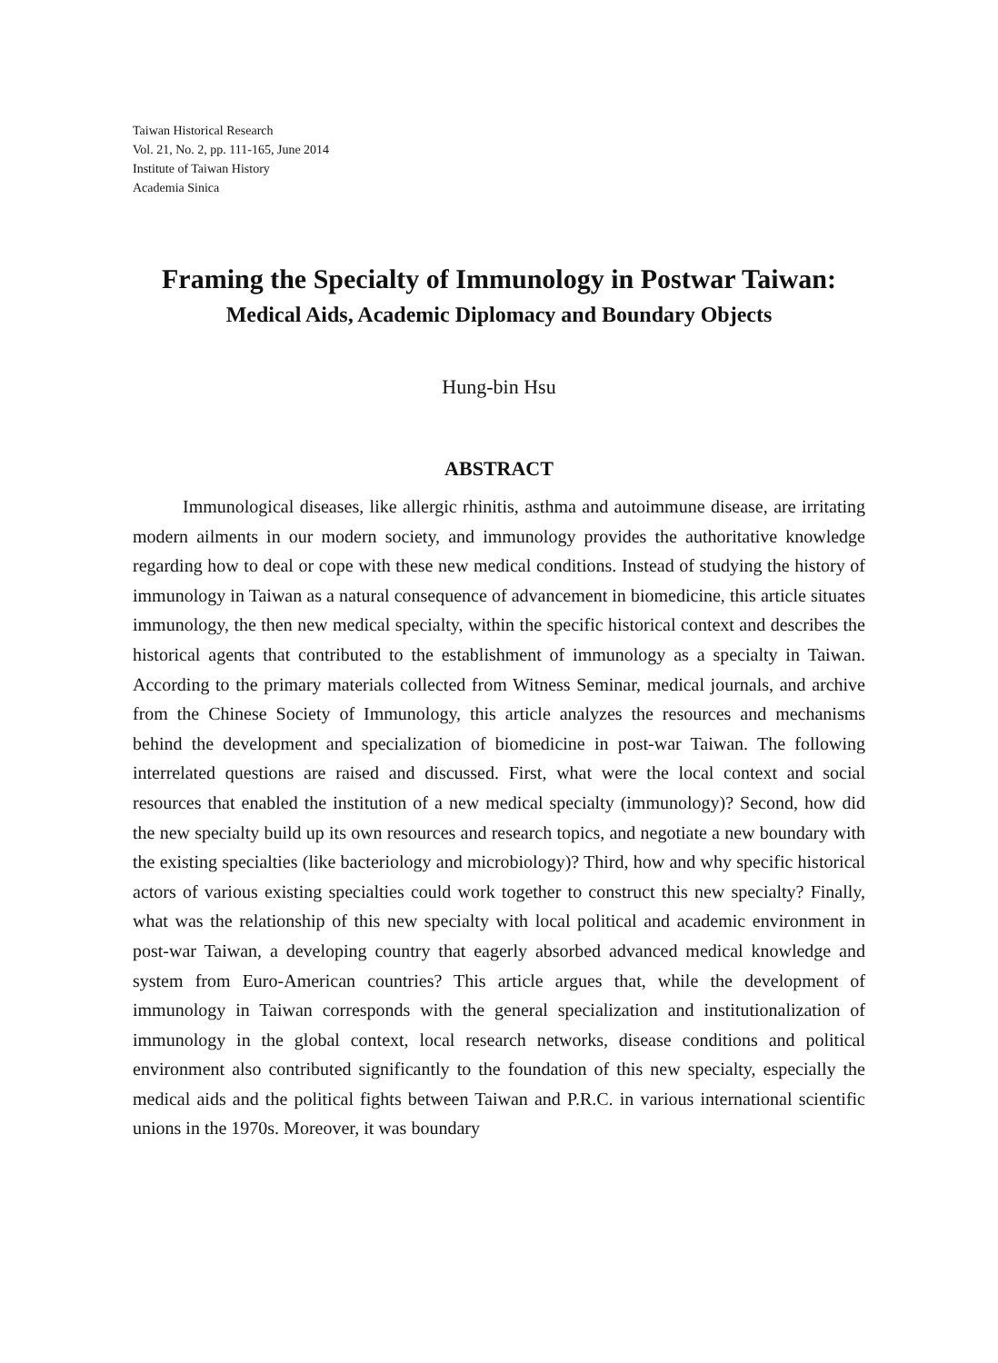Taiwan Historical Research
Vol. 21, No. 2, pp. 111-165, June 2014
Institute of Taiwan History
Academia Sinica
Framing the Specialty of Immunology in Postwar Taiwan:
Medical Aids, Academic Diplomacy and Boundary Objects
Hung-bin Hsu
ABSTRACT
Immunological diseases, like allergic rhinitis, asthma and autoimmune disease, are irritating modern ailments in our modern society, and immunology provides the authoritative knowledge regarding how to deal or cope with these new medical conditions. Instead of studying the history of immunology in Taiwan as a natural consequence of advancement in biomedicine, this article situates immunology, the then new medical specialty, within the specific historical context and describes the historical agents that contributed to the establishment of immunology as a specialty in Taiwan. According to the primary materials collected from Witness Seminar, medical journals, and archive from the Chinese Society of Immunology, this article analyzes the resources and mechanisms behind the development and specialization of biomedicine in post-war Taiwan. The following interrelated questions are raised and discussed. First, what were the local context and social resources that enabled the institution of a new medical specialty (immunology)? Second, how did the new specialty build up its own resources and research topics, and negotiate a new boundary with the existing specialties (like bacteriology and microbiology)? Third, how and why specific historical actors of various existing specialties could work together to construct this new specialty? Finally, what was the relationship of this new specialty with local political and academic environment in post-war Taiwan, a developing country that eagerly absorbed advanced medical knowledge and system from Euro-American countries? This article argues that, while the development of immunology in Taiwan corresponds with the general specialization and institutionalization of immunology in the global context, local research networks, disease conditions and political environment also contributed significantly to the foundation of this new specialty, especially the medical aids and the political fights between Taiwan and P.R.C. in various international scientific unions in the 1970s. Moreover, it was boundary